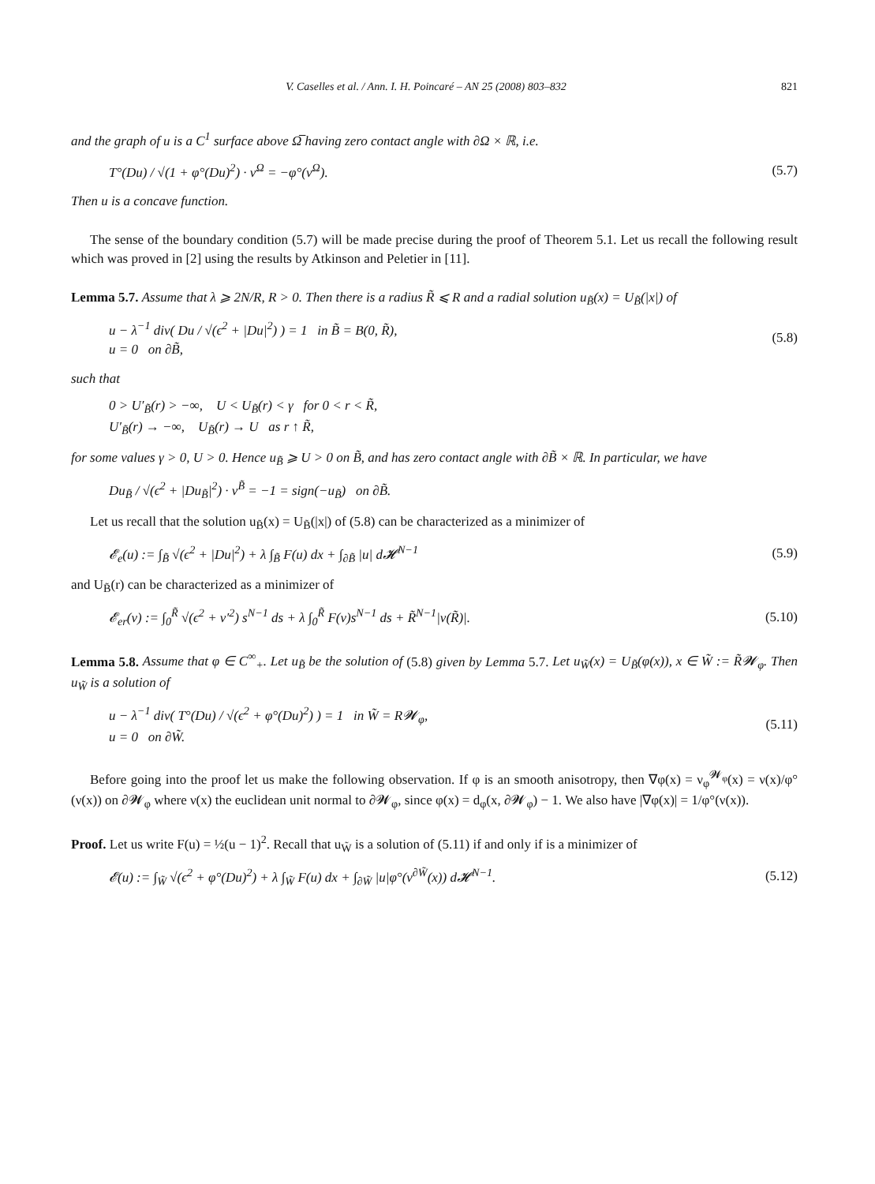V. Caselles et al. / Ann. I. H. Poincaré – AN 25 (2008) 803–832 821
and the graph of u is a C<sup>1</sup> surface above Ω̅ having zero contact angle with ∂Ω × ℝ, i.e.
T°(Du) / √(1 + φ°(Du)<sup>2</sup>) · ν<sup>Ω</sup> = −φ°(ν<sup>Ω</sup>). (5.7)
Then u is a concave function.
The sense of the boundary condition (5.7) will be made precise during the proof of Theorem 5.1. Let us recall the following result which was proved in [2] using the results by Atkinson and Peletier in [11].
Lemma 5.7. Assume that λ ⩾ 2N/R, R > 0. Then there is a radius R̃ ⩽ R and a radial solution u<sub>B̃</sub>(x) = U<sub>B̃</sub>(|x|) of
u − λ<sup>−1</sup> div( Du / √(ϵ<sup>2</sup> + |Du|<sup>2</sup>) ) = 1 in B̃ = B(0, R̃),
u = 0 on ∂B̃, (5.8)
such that
0 > U′<sub>B̃</sub>(r) > −∞, U < U<sub>B̃</sub>(r) < γ for 0 < r < R̃,
U′<sub>B̃</sub>(r) → −∞, U<sub>B̃</sub>(r) → U as r ↑ R̃,
for some values γ > 0, U > 0. Hence u<sub>B̃</sub> ⩾ U > 0 on B̃, and has zero contact angle with ∂B̃ × ℝ. In particular, we have
Du<sub>B̃</sub> / √(ϵ<sup>2</sup> + |Du<sub>B̃</sub>|<sup>2</sup>) · ν<sup>B̃</sup> = −1 = sign(−u<sub>B̃</sub>) on ∂B̃.
Let us recall that the solution u<sub>B̃</sub>(x) = U<sub>B̃</sub>(|x|) of (5.8) can be characterized as a minimizer of
𝓔<sub>e</sub>(u) := ∫<sub>B̃</sub> √(ϵ<sup>2</sup> + |Du|<sup>2</sup>) + λ ∫<sub>B̃</sub> F(u) dx + ∫<sub>∂B̃</sub> |u| d𝓗<sup>N−1</sup> (5.9)
and U<sub>B̃</sub>(r) can be characterized as a minimizer of
𝓔<sub>er</sub>(v) := ∫<sub>0</sub><sup>R̃</sup> √(ϵ<sup>2</sup> + v′<sup>2</sup>) s<sup>N−1</sup> ds + λ ∫<sub>0</sub><sup>R̃</sup> F(v)s<sup>N−1</sup> ds + R̃<sup>N−1</sup>|v(R̃)|. (5.10)
Lemma 5.8. Assume that φ ∈ C<sup>∞</sup><sub>+</sub>. Let u<sub>B̃</sub> be the solution of (5.8) given by Lemma 5.7. Let u<sub>W̃</sub>(x) = U<sub>B̃</sub>(φ(x)), x ∈ W̃ := R̃𝓦<sub>φ</sub>. Then u<sub>W̃</sub> is a solution of
u − λ<sup>−1</sup> div( T°(Du) / √(ϵ<sup>2</sup> + φ°(Du)<sup>2</sup>) ) = 1 in W̃ = R𝓦<sub>φ</sub>,
u = 0 on ∂W̃. (5.11)
Before going into the proof let us make the following observation. If φ is an smooth anisotropy, then ∇φ(x) = ν<sub>φ</sub><sup>𝓦<sub>φ</sub></sup>(x) = ν(x)/φ°(ν(x)) on ∂𝓦<sub>φ</sub> where ν(x) the euclidean unit normal to ∂𝓦<sub>φ</sub>, since φ(x) = d<sub>φ</sub>(x, ∂𝓦<sub>φ</sub>) − 1. We also have |∇φ(x)| = 1/φ°(ν(x)).
Proof. Let us write F(u) = ½(u − 1)<sup>2</sup>. Recall that u<sub>W̃</sub> is a solution of (5.11) if and only if is a minimizer of
𝓔(u) := ∫<sub>W̃</sub> √(ϵ<sup>2</sup> + φ°(Du)<sup>2</sup>) + λ ∫<sub>W̃</sub> F(u) dx + ∫<sub>∂W̃</sub> |u|φ°(ν<sup>∂W̃</sup>(x)) d𝓗<sup>N−1</sup>. (5.12)